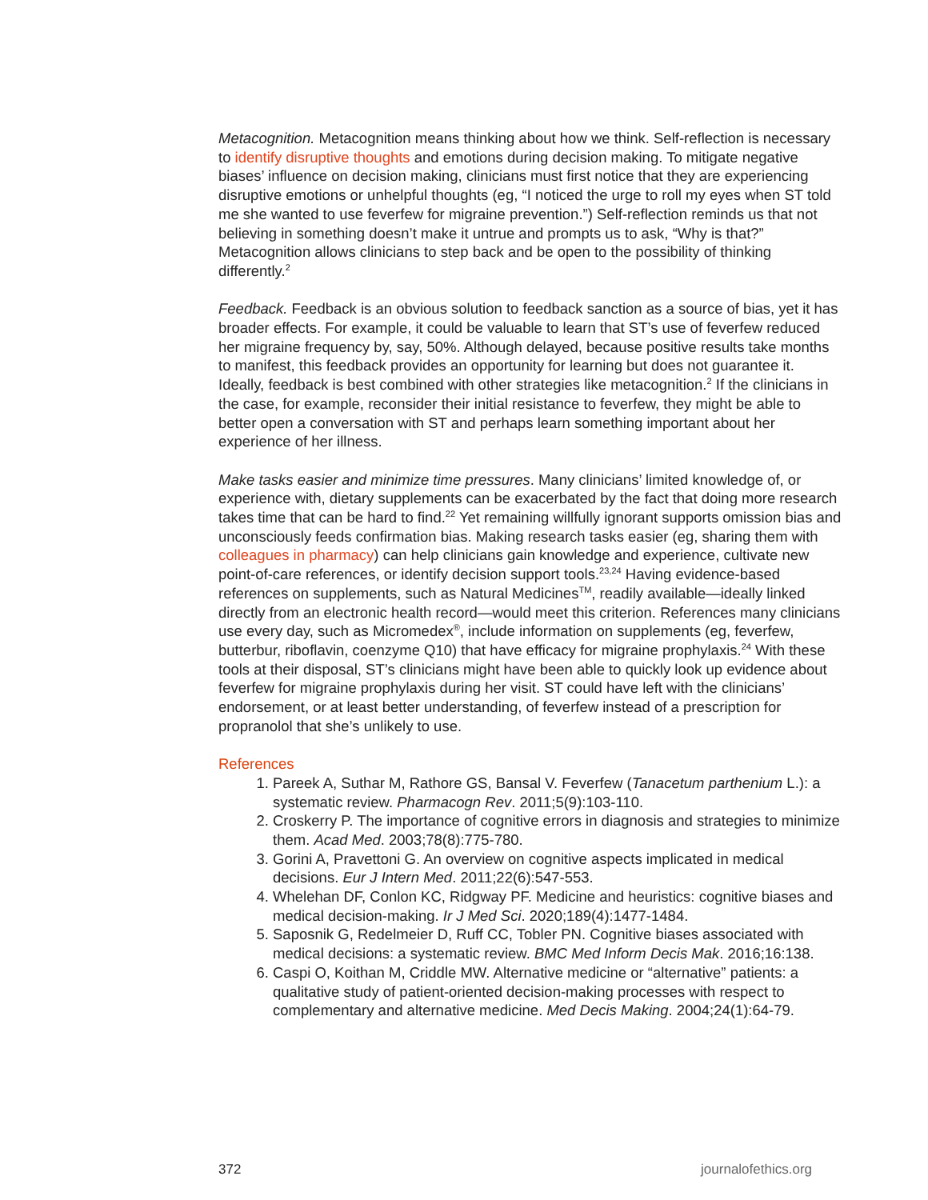Metacognition. Metacognition means thinking about how we think. Self-reflection is necessary to identify disruptive thoughts and emotions during decision making. To mitigate negative biases’ influence on decision making, clinicians must first notice that they are experiencing disruptive emotions or unhelpful thoughts (eg, “I noticed the urge to roll my eyes when ST told me she wanted to use feverfew for migraine prevention.”) Self-reflection reminds us that not believing in something doesn’t make it untrue and prompts us to ask, “Why is that?” Metacognition allows clinicians to step back and be open to the possibility of thinking differently.<sup>2</sup>
Feedback. Feedback is an obvious solution to feedback sanction as a source of bias, yet it has broader effects. For example, it could be valuable to learn that ST’s use of feverfew reduced her migraine frequency by, say, 50%. Although delayed, because positive results take months to manifest, this feedback provides an opportunity for learning but does not guarantee it. Ideally, feedback is best combined with other strategies like metacognition.<sup>2</sup> If the clinicians in the case, for example, reconsider their initial resistance to feverfew, they might be able to better open a conversation with ST and perhaps learn something important about her experience of her illness.
Make tasks easier and minimize time pressures. Many clinicians’ limited knowledge of, or experience with, dietary supplements can be exacerbated by the fact that doing more research takes time that can be hard to find.<sup>22</sup> Yet remaining willfully ignorant supports omission bias and unconsciously feeds confirmation bias. Making research tasks easier (eg, sharing them with colleagues in pharmacy) can help clinicians gain knowledge and experience, cultivate new point-of-care references, or identify decision support tools.<sup>23,24</sup> Having evidence-based references on supplements, such as Natural Medicines<sup>TM</sup>, readily available—ideally linked directly from an electronic health record—would meet this criterion. References many clinicians use every day, such as Micromedex<sup>®</sup>, include information on supplements (eg, feverfew, butterbur, riboflavin, coenzyme Q10) that have efficacy for migraine prophylaxis.<sup>24</sup> With these tools at their disposal, ST’s clinicians might have been able to quickly look up evidence about feverfew for migraine prophylaxis during her visit. ST could have left with the clinicians’ endorsement, or at least better understanding, of feverfew instead of a prescription for propranolol that she’s unlikely to use.
References
1. Pareek A, Suthar M, Rathore GS, Bansal V. Feverfew (Tanacetum parthenium L.): a systematic review. Pharmacogn Rev. 2011;5(9):103-110.
2. Croskerry P. The importance of cognitive errors in diagnosis and strategies to minimize them. Acad Med. 2003;78(8):775-780.
3. Gorini A, Pravettoni G. An overview on cognitive aspects implicated in medical decisions. Eur J Intern Med. 2011;22(6):547-553.
4. Whelehan DF, Conlon KC, Ridgway PF. Medicine and heuristics: cognitive biases and medical decision-making. Ir J Med Sci. 2020;189(4):1477-1484.
5. Saposnik G, Redelmeier D, Ruff CC, Tobler PN. Cognitive biases associated with medical decisions: a systematic review. BMC Med Inform Decis Mak. 2016;16:138.
6. Caspi O, Koithan M, Criddle MW. Alternative medicine or “alternative” patients: a qualitative study of patient-oriented decision-making processes with respect to complementary and alternative medicine. Med Decis Making. 2004;24(1):64-79.
372 journalofethics.org